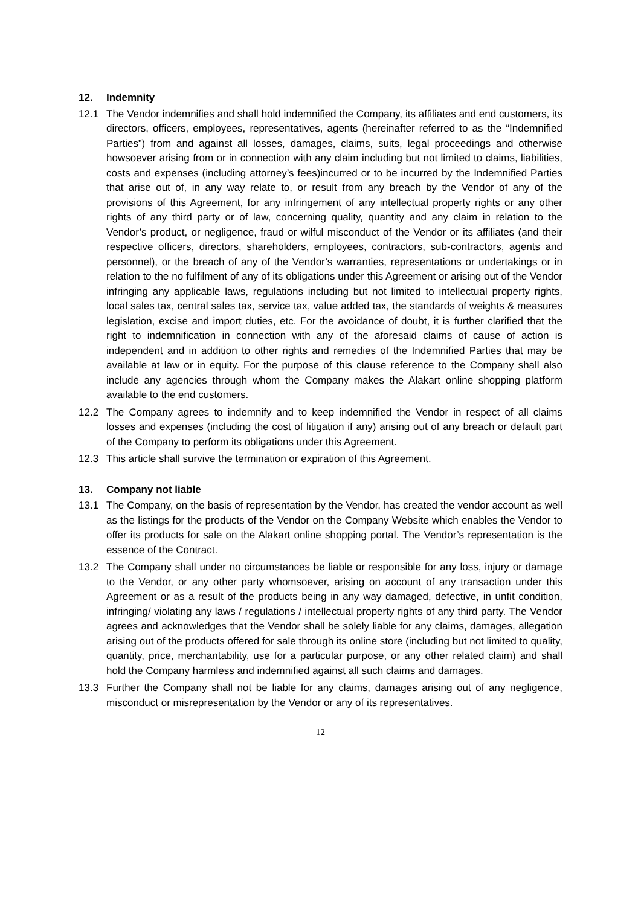12. Indemnity
12.1 The Vendor indemnifies and shall hold indemnified the Company, its affiliates and end customers, its directors, officers, employees, representatives, agents (hereinafter referred to as the “Indemnified Parties”) from and against all losses, damages, claims, suits, legal proceedings and otherwise howsoever arising from or in connection with any claim including but not limited to claims, liabilities, costs and expenses (including attorney’s fees)incurred or to be incurred by the Indemnified Parties that arise out of, in any way relate to, or result from any breach by the Vendor of any of the provisions of this Agreement, for any infringement of any intellectual property rights or any other rights of any third party or of law, concerning quality, quantity and any claim in relation to the Vendor’s product, or negligence, fraud or wilful misconduct of the Vendor or its affiliates (and their respective officers, directors, shareholders, employees, contractors, sub-contractors, agents and personnel), or the breach of any of the Vendor’s warranties, representations or undertakings or in relation to the no fulfilment of any of its obligations under this Agreement or arising out of the Vendor infringing any applicable laws, regulations including but not limited to intellectual property rights, local sales tax, central sales tax, service tax, value added tax, the standards of weights & measures legislation, excise and import duties, etc. For the avoidance of doubt, it is further clarified that the right to indemnification in connection with any of the aforesaid claims of cause of action is independent and in addition to other rights and remedies of the Indemnified Parties that may be available at law or in equity. For the purpose of this clause reference to the Company shall also include any agencies through whom the Company makes the Alakart online shopping platform available to the end customers.
12.2 The Company agrees to indemnify and to keep indemnified the Vendor in respect of all claims losses and expenses (including the cost of litigation if any) arising out of any breach or default part of the Company to perform its obligations under this Agreement.
12.3 This article shall survive the termination or expiration of this Agreement.
13. Company not liable
13.1 The Company, on the basis of representation by the Vendor, has created the vendor account as well as the listings for the products of the Vendor on the Company Website which enables the Vendor to offer its products for sale on the Alakart online shopping portal. The Vendor’s representation is the essence of the Contract.
13.2 The Company shall under no circumstances be liable or responsible for any loss, injury or damage to the Vendor, or any other party whomsoever, arising on account of any transaction under this Agreement or as a result of the products being in any way damaged, defective, in unfit condition, infringing/ violating any laws / regulations / intellectual property rights of any third party. The Vendor agrees and acknowledges that the Vendor shall be solely liable for any claims, damages, allegation arising out of the products offered for sale through its online store (including but not limited to quality, quantity, price, merchantability, use for a particular purpose, or any other related claim) and shall hold the Company harmless and indemnified against all such claims and damages.
13.3 Further the Company shall not be liable for any claims, damages arising out of any negligence, misconduct or misrepresentation by the Vendor or any of its representatives.
12